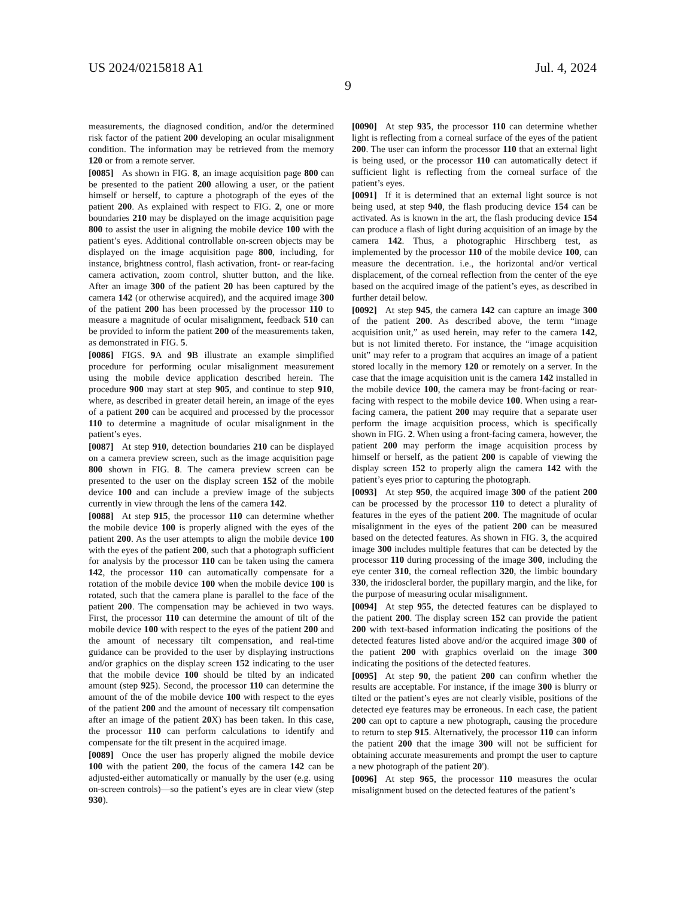US 2024/0215818 A1 Jul. 4, 2024
9
measurements, the diagnosed condition, and/or the determined risk factor of the patient 200 developing an ocular misalignment condition. The information may be retrieved from the memory 120 or from a remote server.
[0085] As shown in FIG. 8, an image acquisition page 800 can be presented to the patient 200 allowing a user, or the patient himself or herself, to capture a photograph of the eyes of the patient 200. As explained with respect to FIG. 2, one or more boundaries 210 may be displayed on the image acquisition page 800 to assist the user in aligning the mobile device 100 with the patient’s eyes. Additional controllable on-screen objects may be displayed on the image acquisition page 800, including, for instance, brightness control, flash activation, front- or rear-facing camera activation, zoom control, shutter button, and the like. After an image 300 of the patient 20 has been captured by the camera 142 (or otherwise acquired), and the acquired image 300 of the patient 200 has been processed by the processor 110 to measure a magnitude of ocular misalignment, feedback 510 can be provided to inform the patient 200 of the measurements taken, as demonstrated in FIG. 5.
[0086] FIGS. 9 A and 9 B illustrate an example simplified procedure for performing ocular misalignment measurement using the mobile device application described herein. The procedure 900 may start at step 905, and continue to step 910, where, as described in greater detail herein, an image of the eyes of a patient 200 can be acquired and processed by the processor 110 to determine a magnitude of ocular misalignment in the patient’s eyes.
[0087] At step 910, detection boundaries 210 can be displayed on a camera preview screen, such as the image acquisition page 800 shown in FIG. 8. The camera preview screen can be presented to the user on the display screen 152 of the mobile device 100 and can include a preview image of the subjects currently in view through the lens of the camera 142.
[0088] At step 915, the processor 110 can determine whether the mobile device 100 is properly aligned with the eyes of the patient 200. As the user attempts to align the mobile device 100 with the eyes of the patient 200, such that a photograph sufficient for analysis by the processor 110 can be taken using the camera 142, the processor 110 can automatically compensate for a rotation of the mobile device 100 when the mobile device 100 is rotated, such that the camera plane is parallel to the face of the patient 200. The compensation may be achieved in two ways. First, the processor 110 can determine the amount of tilt of the mobile device 100 with respect to the eyes of the patient 200 and the amount of necessary tilt compensation, and real-time guidance can be provided to the user by displaying instructions and/or graphics on the display screen 152 indicating to the user that the mobile device 100 should be tilted by an indicated amount (step 925). Second, the processor 110 can determine the amount of the of the mobile device 100 with respect to the eyes of the patient 200 and the amount of necessary tilt compensation after an image of the patient 20 X) has been taken. In this case, the processor 110 can perform calculations to identify and compensate for the tilt present in the acquired image.
[0089] Once the user has properly aligned the mobile device 100 with the patient 200, the focus of the camera 142 can be adjusted-either automatically or manually by the user (e.g. using on-screen controls)—so the patient’s eyes are in clear view (step 930).
[0090] At step 935, the processor 110 can determine whether light is reflecting from a corneal surface of the eyes of the patient 200. The user can inform the processor 110 that an external light is being used, or the processor 110 can automatically detect if sufficient light is reflecting from the corneal surface of the patient’s eyes.
[0091] If it is determined that an external light source is not being used, at step 940, the flash producing device 154 can be activated. As is known in the art, the flash producing device 154 can produce a flash of light during acquisition of an image by the camera 142. Thus, a photographic Hirschberg test, as implemented by the processor 110 of the mobile device 100, can measure the decentration. i.e., the horizontal and/or vertical displacement, of the corneal reflection from the center of the eye based on the acquired image of the patient’s eyes, as described in further detail below.
[0092] At step 945, the camera 142 can capture an image 300 of the patient 200. As described above, the term “image acquisition unit,” as used herein, may refer to the camera 142, but is not limited thereto. For instance, the “image acquisition unit” may refer to a program that acquires an image of a patient stored locally in the memory 120 or remotely on a server. In the case that the image acquisition unit is the camera 142 installed in the mobile device 100, the camera may be front-facing or rear-facing with respect to the mobile device 100. When using a rear-facing camera, the patient 200 may require that a separate user perform the image acquisition process, which is specifically shown in FIG. 2. When using a front-facing camera, however, the patient 200 may perform the image acquisition process by himself or herself, as the patient 200 is capable of viewing the display screen 152 to properly align the camera 142 with the patient’s eyes prior to capturing the photograph.
[0093] At step 950, the acquired image 300 of the patient 200 can be processed by the processor 110 to detect a plurality of features in the eyes of the patient 200. The magnitude of ocular misalignment in the eyes of the patient 200 can be measured based on the detected features. As shown in FIG. 3, the acquired image 300 includes multiple features that can be detected by the processor 110 during processing of the image 300, including the eye center 310, the corneal reflection 320, the limbic boundary 330, the iridoscleral border, the pupillary margin, and the like, for the purpose of measuring ocular misalignment.
[0094] At step 955, the detected features can be displayed to the patient 200. The display screen 152 can provide the patient 200 with text-based information indicating the positions of the detected features listed above and/or the acquired image 300 of the patient 200 with graphics overlaid on the image 300 indicating the positions of the detected features.
[0095] At step 90, the patient 200 can confirm whether the results are acceptable. For instance, if the image 300 is blurry or tilted or the patient’s eyes are not clearly visible, positions of the detected eye features may be erroneous. In each case, the patient 200 can opt to capture a new photograph, causing the procedure to return to step 915. Alternatively, the processor 110 can inform the patient 200 that the image 300 will not be sufficient for obtaining accurate measurements and prompt the user to capture a new photograph of the patient 20').
[0096] At step 965, the processor 110 measures the ocular misalignment bused on the detected features of the patient’s